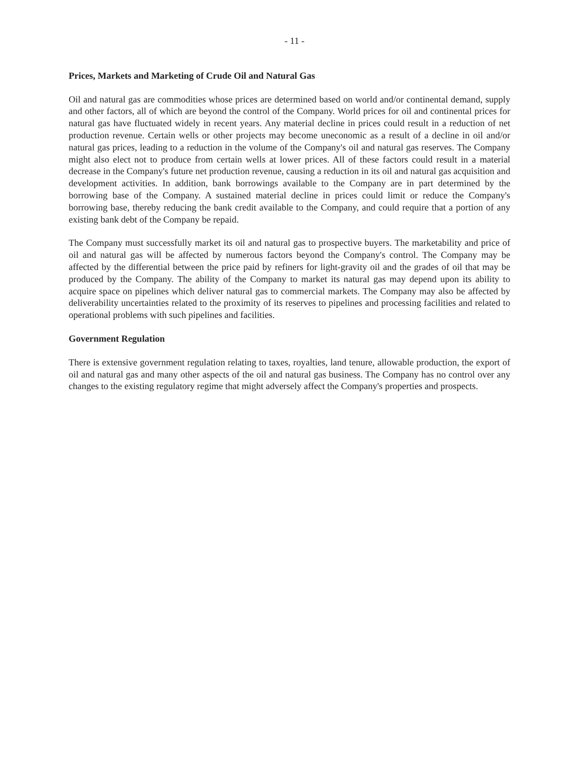- 11 -
Prices, Markets and Marketing of Crude Oil and Natural Gas
Oil and natural gas are commodities whose prices are determined based on world and/or continental demand, supply and other factors, all of which are beyond the control of the Company. World prices for oil and continental prices for natural gas have fluctuated widely in recent years. Any material decline in prices could result in a reduction of net production revenue. Certain wells or other projects may become uneconomic as a result of a decline in oil and/or natural gas prices, leading to a reduction in the volume of the Company's oil and natural gas reserves. The Company might also elect not to produce from certain wells at lower prices. All of these factors could result in a material decrease in the Company's future net production revenue, causing a reduction in its oil and natural gas acquisition and development activities. In addition, bank borrowings available to the Company are in part determined by the borrowing base of the Company. A sustained material decline in prices could limit or reduce the Company's borrowing base, thereby reducing the bank credit available to the Company, and could require that a portion of any existing bank debt of the Company be repaid.
The Company must successfully market its oil and natural gas to prospective buyers. The marketability and price of oil and natural gas will be affected by numerous factors beyond the Company's control. The Company may be affected by the differential between the price paid by refiners for light-gravity oil and the grades of oil that may be produced by the Company. The ability of the Company to market its natural gas may depend upon its ability to acquire space on pipelines which deliver natural gas to commercial markets. The Company may also be affected by deliverability uncertainties related to the proximity of its reserves to pipelines and processing facilities and related to operational problems with such pipelines and facilities.
Government Regulation
There is extensive government regulation relating to taxes, royalties, land tenure, allowable production, the export of oil and natural gas and many other aspects of the oil and natural gas business. The Company has no control over any changes to the existing regulatory regime that might adversely affect the Company's properties and prospects.